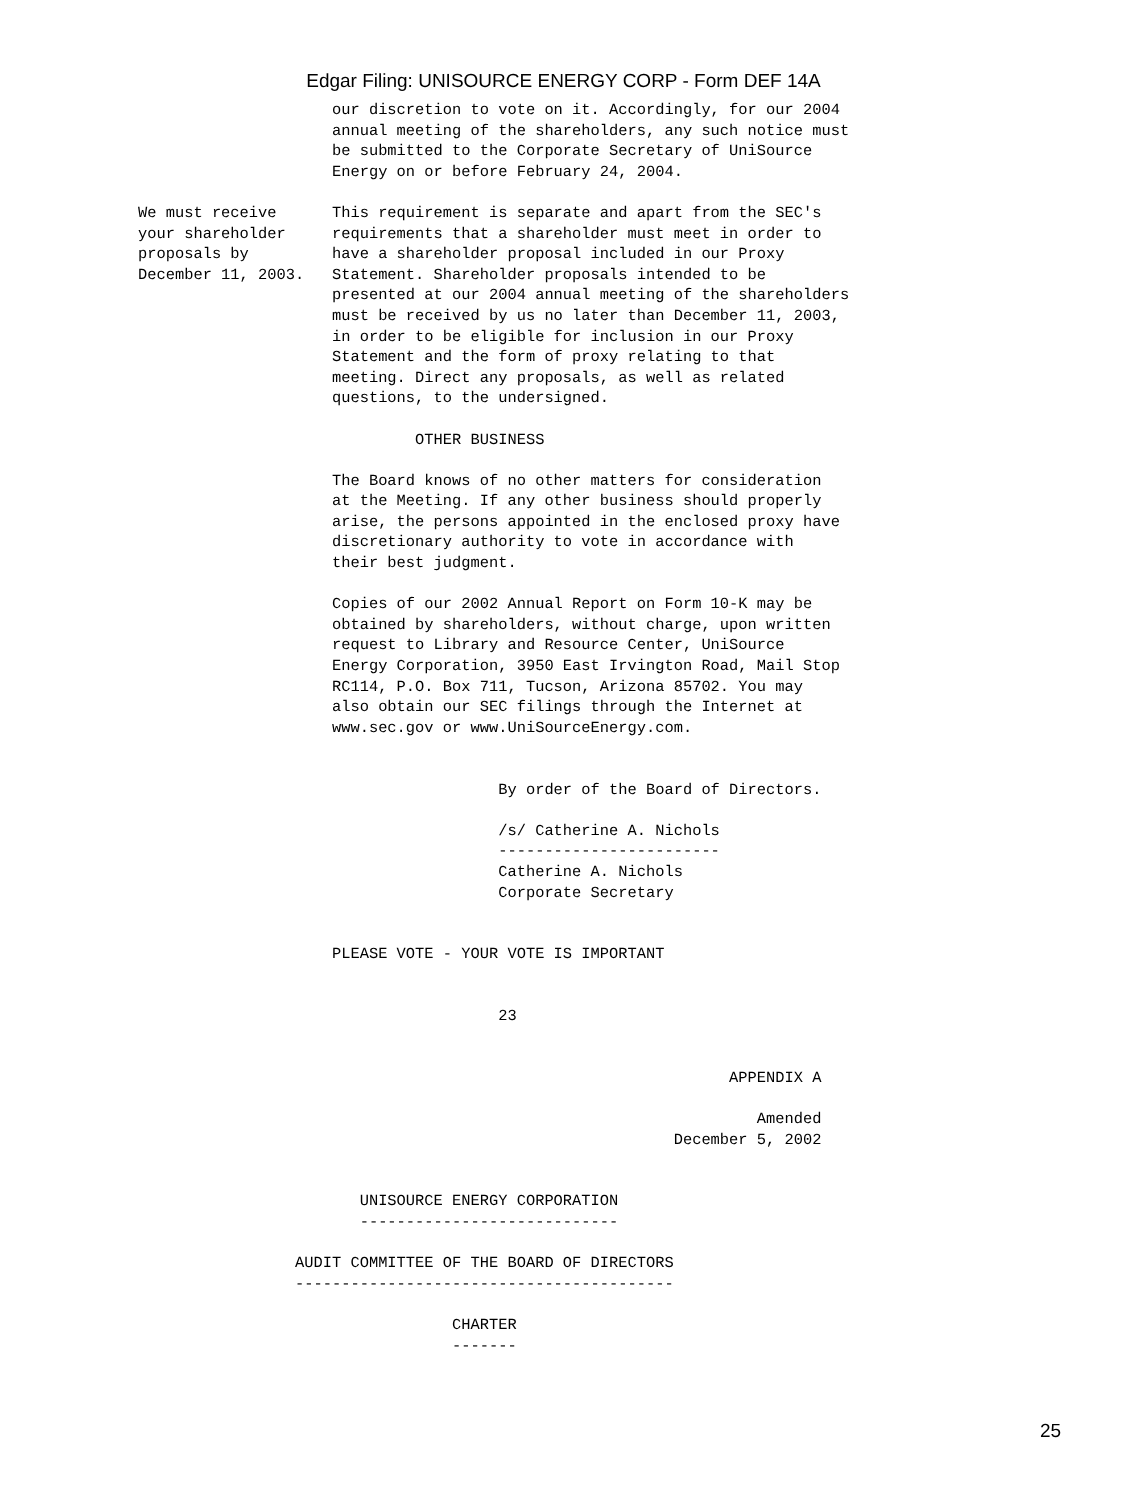Edgar Filing: UNISOURCE ENERGY CORP - Form DEF 14A
                     our discretion to vote on it. Accordingly, for our 2004
                     annual meeting of the shareholders, any such notice must
                     be submitted to the Corporate Secretary of UniSource
                     Energy on or before February 24, 2004.

We must receive      This requirement is separate and apart from the SEC's
your shareholder     requirements that a shareholder must meet in order to
proposals by         have a shareholder proposal included in our Proxy
December 11, 2003.   Statement. Shareholder proposals intended to be
                     presented at our 2004 annual meeting of the shareholders
                     must be received by us no later than December 11, 2003,
                     in order to be eligible for inclusion in our Proxy
                     Statement and the form of proxy relating to that
                     meeting. Direct any proposals, as well as related
                     questions, to the undersigned.

                              OTHER BUSINESS

                     The Board knows of no other matters for consideration
                     at the Meeting. If any other business should properly
                     arise, the persons appointed in the enclosed proxy have
                     discretionary authority to vote in accordance with
                     their best judgment.

                     Copies of our 2002 Annual Report on Form 10-K may be
                     obtained by shareholders, without charge, upon written
                     request to Library and Resource Center, UniSource
                     Energy Corporation, 3950 East Irvington Road, Mail Stop
                     RC114, P.O. Box 711, Tucson, Arizona 85702. You may
                     also obtain our SEC filings through the Internet at
                     www.sec.gov or www.UniSourceEnergy.com.


                                       By order of the Board of Directors.

                                       /s/ Catherine A. Nichols
                                       ------------------------
                                       Catherine A. Nichols
                                       Corporate Secretary


                     PLEASE VOTE - YOUR VOTE IS IMPORTANT


                                       23


                                                                APPENDIX A

                                                                   Amended
                                                          December 5, 2002


                        UNISOURCE ENERGY CORPORATION
                        ----------------------------

                 AUDIT COMMITTEE OF THE BOARD OF DIRECTORS
                 -----------------------------------------

                                  CHARTER
                                  -------
25